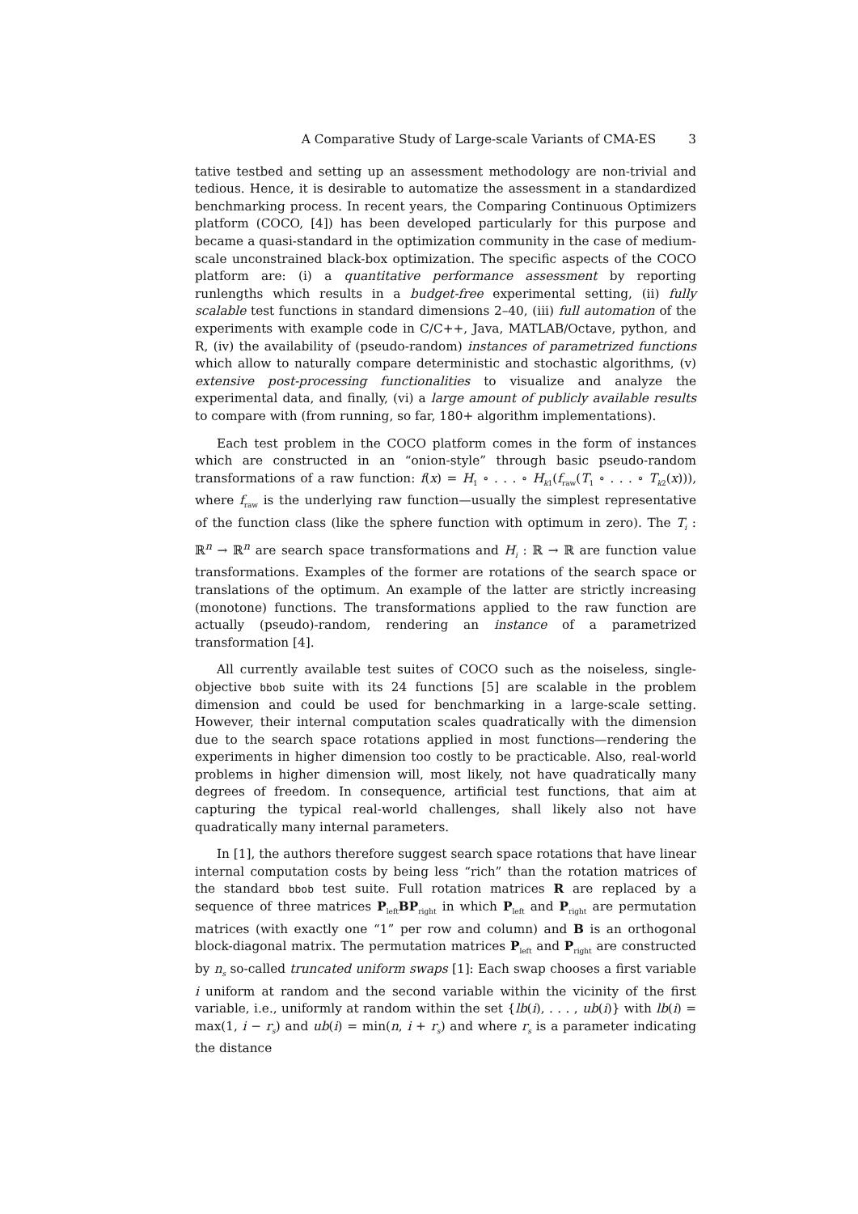A Comparative Study of Large-scale Variants of CMA-ES 3
tative testbed and setting up an assessment methodology are non-trivial and tedious. Hence, it is desirable to automatize the assessment in a standardized benchmarking process. In recent years, the Comparing Continuous Optimizers platform (COCO, [4]) has been developed particularly for this purpose and became a quasi-standard in the optimization community in the case of medium-scale unconstrained black-box optimization. The specific aspects of the COCO platform are: (i) a quantitative performance assessment by reporting runlengths which results in a budget-free experimental setting, (ii) fully scalable test functions in standard dimensions 2–40, (iii) full automation of the experiments with example code in C/C++, Java, MATLAB/Octave, python, and R, (iv) the availability of (pseudo-random) instances of parametrized functions which allow to naturally compare deterministic and stochastic algorithms, (v) extensive post-processing functionalities to visualize and analyze the experimental data, and finally, (vi) a large amount of publicly available results to compare with (from running, so far, 180+ algorithm implementations).
Each test problem in the COCO platform comes in the form of instances which are constructed in an “onion-style” through basic pseudo-random transformations of a raw function: f(x) = H<sub>1</sub> ∘ . . . ∘ H<sub>k1</sub>(f<sub>raw</sub>(T<sub>1</sub> ∘ . . . ∘ T<sub>k2</sub>(x))), where f<sub>raw</sub> is the underlying raw function—usually the simplest representative of the function class (like the sphere function with optimum in zero). The T<sub>i</sub> : ℝ<sup>n</sup> → ℝ<sup>n</sup> are search space transformations and H<sub>i</sub> : ℝ → ℝ are function value transformations. Examples of the former are rotations of the search space or translations of the optimum. An example of the latter are strictly increasing (monotone) functions. The transformations applied to the raw function are actually (pseudo)-random, rendering an instance of a parametrized transformation [4].
All currently available test suites of COCO such as the noiseless, single-objective bbob suite with its 24 functions [5] are scalable in the problem dimension and could be used for benchmarking in a large-scale setting. However, their internal computation scales quadratically with the dimension due to the search space rotations applied in most functions—rendering the experiments in higher dimension too costly to be practicable. Also, real-world problems in higher dimension will, most likely, not have quadratically many degrees of freedom. In consequence, artificial test functions, that aim at capturing the typical real-world challenges, shall likely also not have quadratically many internal parameters.
In [1], the authors therefore suggest search space rotations that have linear internal computation costs by being less “rich” than the rotation matrices of the standard bbob test suite. Full rotation matrices R are replaced by a sequence of three matrices P<sub>left</sub>BP<sub>right</sub> in which P<sub>left</sub> and P<sub>right</sub> are permutation matrices (with exactly one “1” per row and column) and B is an orthogonal block-diagonal matrix. The permutation matrices P<sub>left</sub> and P<sub>right</sub> are constructed by n<sub>s</sub> so-called truncated uniform swaps [1]: Each swap chooses a first variable i uniform at random and the second variable within the vicinity of the first variable, i.e., uniformly at random within the set {lb(i), . . . , ub(i)} with lb(i) = max(1, i − r<sub>s</sub>) and ub(i) = min(n, i + r<sub>s</sub>) and where r<sub>s</sub> is a parameter indicating the distance